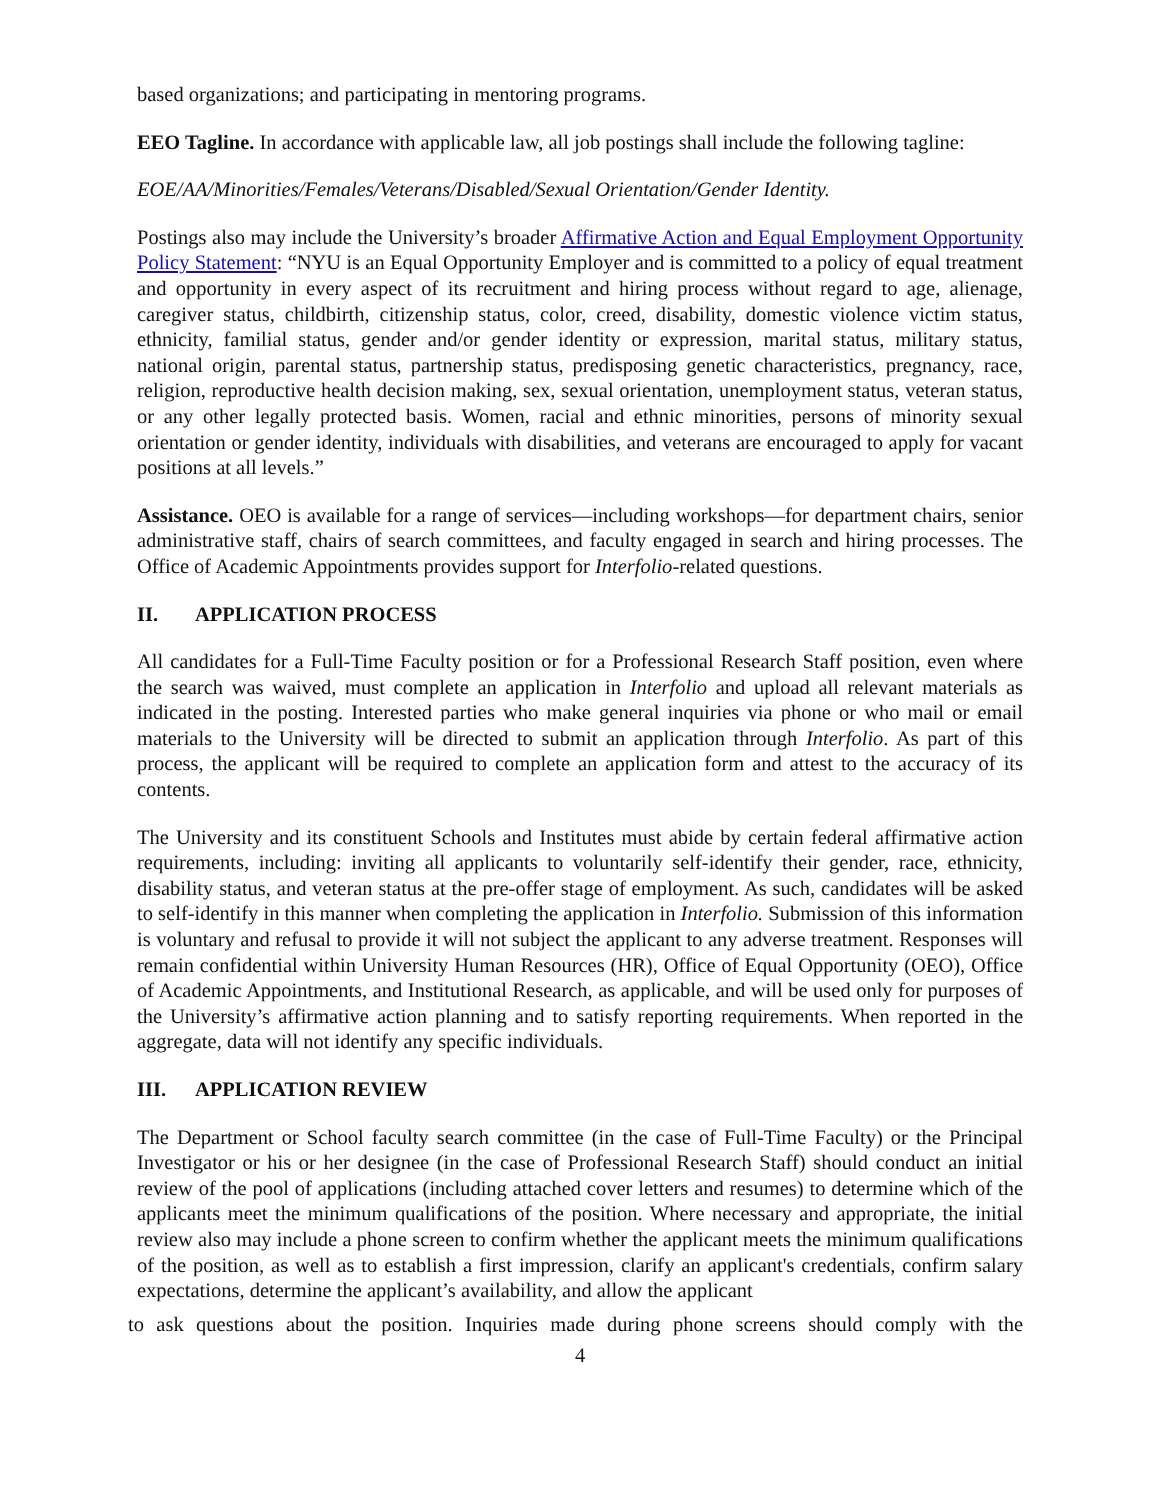based organizations; and participating in mentoring programs.
EEO Tagline. In accordance with applicable law, all job postings shall include the following tagline:
EOE/AA/Minorities/Females/Veterans/Disabled/Sexual Orientation/Gender Identity.
Postings also may include the University’s broader Affirmative Action and Equal Employment Opportunity Policy Statement: “NYU is an Equal Opportunity Employer and is committed to a policy of equal treatment and opportunity in every aspect of its recruitment and hiring process without regard to age, alienage, caregiver status, childbirth, citizenship status, color, creed, disability, domestic violence victim status, ethnicity, familial status, gender and/or gender identity or expression, marital status, military status, national origin, parental status, partnership status, predisposing genetic characteristics, pregnancy, race, religion, reproductive health decision making, sex, sexual orientation, unemployment status, veteran status, or any other legally protected basis. Women, racial and ethnic minorities, persons of minority sexual orientation or gender identity, individuals with disabilities, and veterans are encouraged to apply for vacant positions at all levels.”
Assistance. OEO is available for a range of services—including workshops—for department chairs, senior administrative staff, chairs of search committees, and faculty engaged in search and hiring processes. The Office of Academic Appointments provides support for Interfolio-related questions.
II. APPLICATION PROCESS
All candidates for a Full-Time Faculty position or for a Professional Research Staff position, even where the search was waived, must complete an application in Interfolio and upload all relevant materials as indicated in the posting. Interested parties who make general inquiries via phone or who mail or email materials to the University will be directed to submit an application through Interfolio. As part of this process, the applicant will be required to complete an application form and attest to the accuracy of its contents.
The University and its constituent Schools and Institutes must abide by certain federal affirmative action requirements, including: inviting all applicants to voluntarily self-identify their gender, race, ethnicity, disability status, and veteran status at the pre-offer stage of employment. As such, candidates will be asked to self-identify in this manner when completing the application in Interfolio. Submission of this information is voluntary and refusal to provide it will not subject the applicant to any adverse treatment. Responses will remain confidential within University Human Resources (HR), Office of Equal Opportunity (OEO), Office of Academic Appointments, and Institutional Research, as applicable, and will be used only for purposes of the University’s affirmative action planning and to satisfy reporting requirements. When reported in the aggregate, data will not identify any specific individuals.
III. APPLICATION REVIEW
The Department or School faculty search committee (in the case of Full-Time Faculty) or the Principal Investigator or his or her designee (in the case of Professional Research Staff) should conduct an initial review of the pool of applications (including attached cover letters and resumes) to determine which of the applicants meet the minimum qualifications of the position. Where necessary and appropriate, the initial review also may include a phone screen to confirm whether the applicant meets the minimum qualifications of the position, as well as to establish a first impression, clarify an applicant's credentials, confirm salary expectations, determine the applicant’s availability, and allow the applicant
to ask questions about the position. Inquiries made during phone screens should comply with the
4